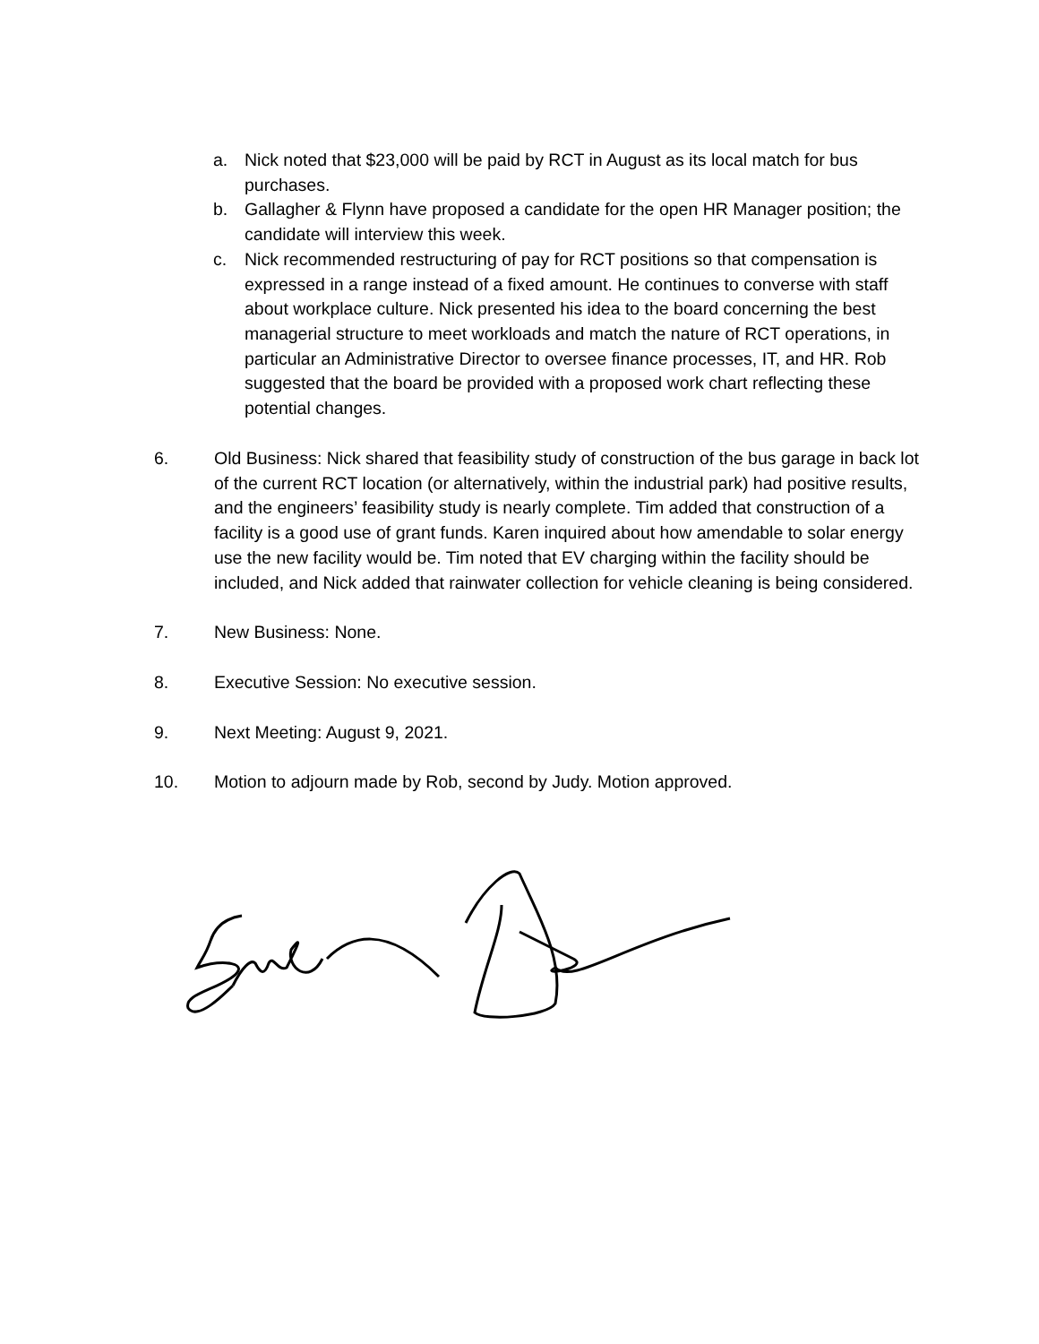a. Nick noted that $23,000 will be paid by RCT in August as its local match for bus purchases.
b. Gallagher & Flynn have proposed a candidate for the open HR Manager position; the candidate will interview this week.
c. Nick recommended restructuring of pay for RCT positions so that compensation is expressed in a range instead of a fixed amount. He continues to converse with staff about workplace culture. Nick presented his idea to the board concerning the best managerial structure to meet workloads and match the nature of RCT operations, in particular an Administrative Director to oversee finance processes, IT, and HR. Rob suggested that the board be provided with a proposed work chart reflecting these potential changes.
6. Old Business: Nick shared that feasibility study of construction of the bus garage in back lot of the current RCT location (or alternatively, within the industrial park) had positive results, and the engineers’ feasibility study is nearly complete. Tim added that construction of a facility is a good use of grant funds. Karen inquired about how amendable to solar energy use the new facility would be. Tim noted that EV charging within the facility should be included, and Nick added that rainwater collection for vehicle cleaning is being considered.
7. New Business: None.
8. Executive Session: No executive session.
9. Next Meeting: August 9, 2021.
10. Motion to adjourn made by Rob, second by Judy. Motion approved.